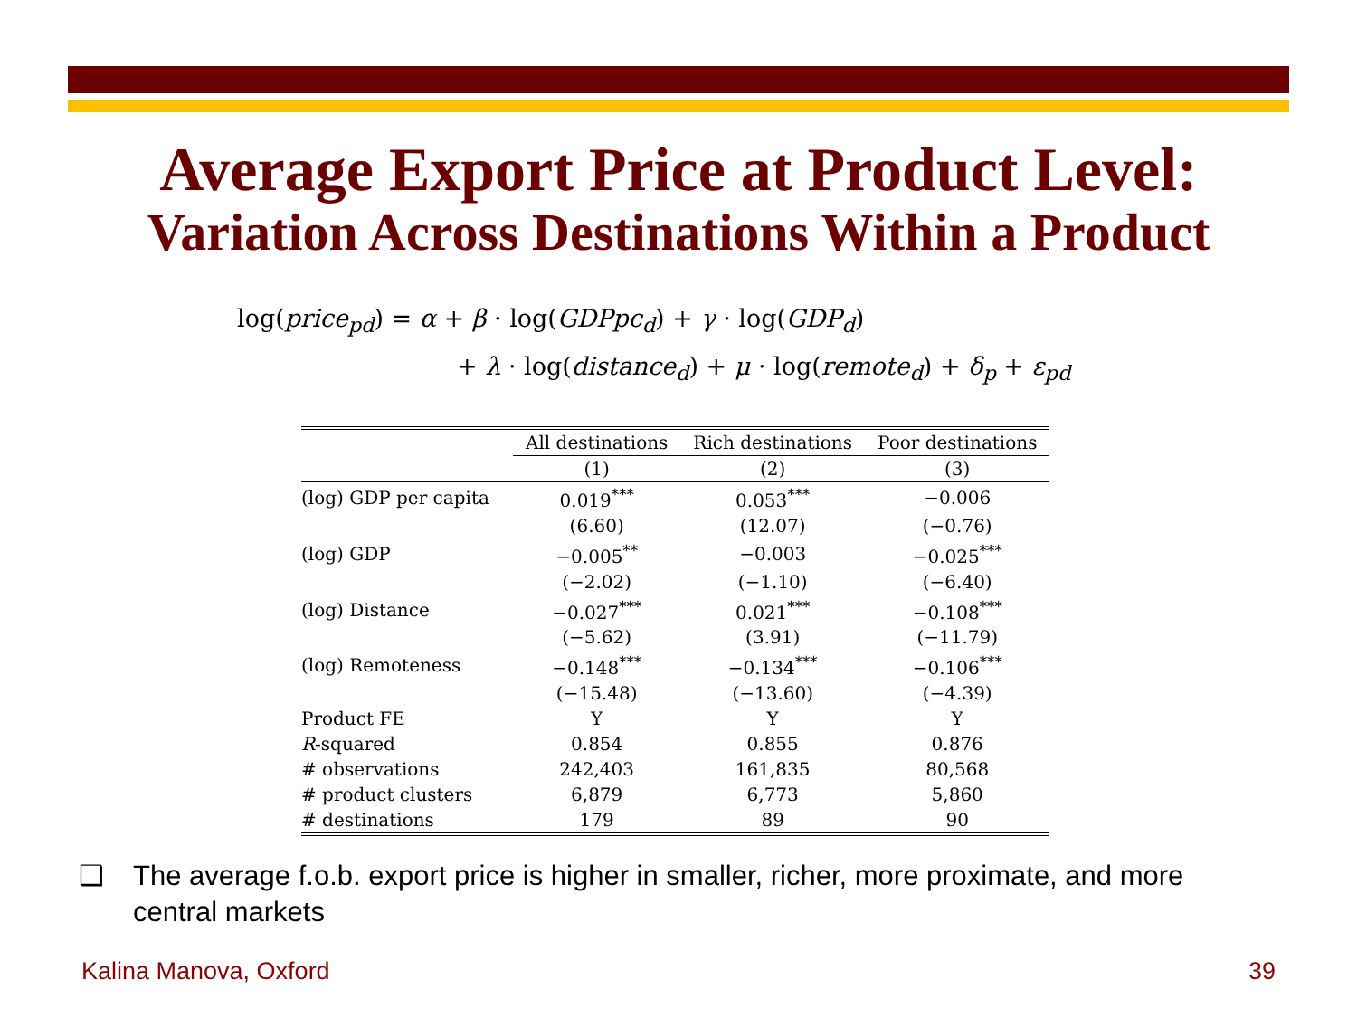Average Export Price at Product Level:
Variation Across Destinations Within a Product
log(price<sub>pd</sub>) = α + β · log(GDPpc<sub>d</sub>) + γ · log(GDP<sub>d</sub>)
+ λ · log(distance<sub>d</sub>) + μ · log(remote<sub>d</sub>) + δ<sub>p</sub> + ε<sub>pd</sub>
| | All destinations | Rich destinations | Poor destinations |
| --- | --- | --- | --- |
| | (1) | (2) | (3) |
| (log) GDP per capita | 0.019<sup>***</sup> | 0.053<sup>***</sup> | −0.006 |
| | (6.60) | (12.07) | (−0.76) |
| (log) GDP | −0.005<sup>**</sup> | −0.003 | −0.025<sup>***</sup> |
| | (−2.02) | (−1.10) | (−6.40) |
| (log) Distance | −0.027<sup>***</sup> | 0.021<sup>***</sup> | −0.108<sup>***</sup> |
| | (−5.62) | (3.91) | (−11.79) |
| (log) Remoteness | −0.148<sup>***</sup> | −0.134<sup>***</sup> | −0.106<sup>***</sup> |
| | (−15.48) | (−13.60) | (−4.39) |
| Product FE | Y | Y | Y |
| R -squared | 0.854 | 0.855 | 0.876 |
| # observations | 242,403 | 161,835 | 80,568 |
| # product clusters | 6,879 | 6,773 | 5,860 |
| # destinations | 179 | 89 | 90 |
❑ The average f.o.b. export price is higher in smaller, richer, more proximate, and more central markets
Kalina Manova, Oxford 39